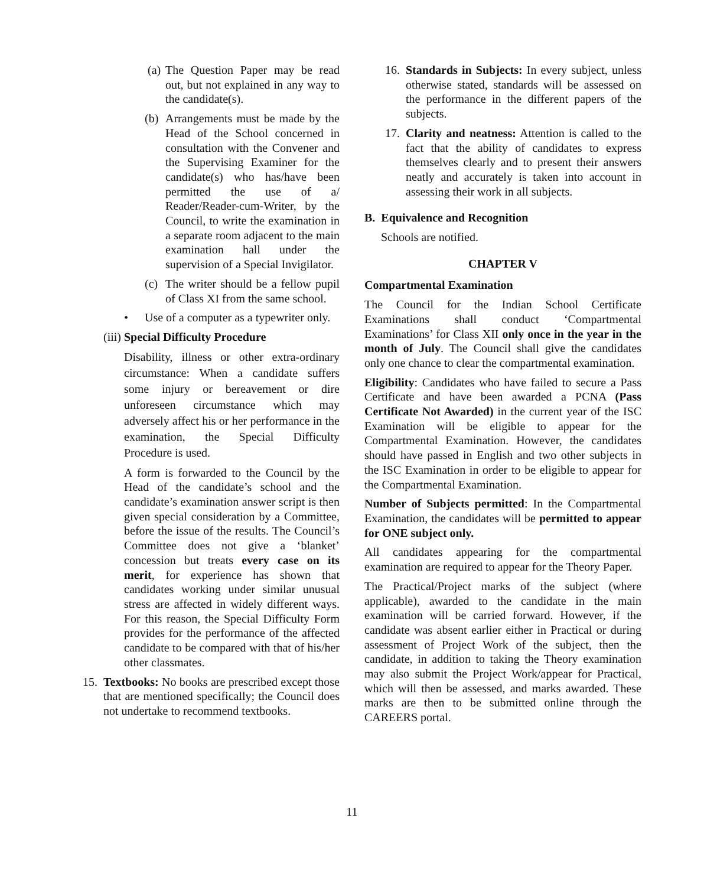(a) The Question Paper may be read out, but not explained in any way to the candidate(s).
(b) Arrangements must be made by the Head of the School concerned in consultation with the Convener and the Supervising Examiner for the candidate(s) who has/have been permitted the use of a/ Reader/Reader-cum-Writer, by the Council, to write the examination in a separate room adjacent to the main examination hall under the supervision of a Special Invigilator.
(c) The writer should be a fellow pupil of Class XI from the same school.
• Use of a computer as a typewriter only.
(iii) Special Difficulty Procedure
Disability, illness or other extra-ordinary circumstance: When a candidate suffers some injury or bereavement or dire unforeseen circumstance which may adversely affect his or her performance in the examination, the Special Difficulty Procedure is used.
A form is forwarded to the Council by the Head of the candidate’s school and the candidate’s examination answer script is then given special consideration by a Committee, before the issue of the results. The Council’s Committee does not give a ‘blanket’ concession but treats every case on its merit, for experience has shown that candidates working under similar unusual stress are affected in widely different ways. For this reason, the Special Difficulty Form provides for the performance of the affected candidate to be compared with that of his/her other classmates.
15. Textbooks: No books are prescribed except those that are mentioned specifically; the Council does not undertake to recommend textbooks.
16. Standards in Subjects: In every subject, unless otherwise stated, standards will be assessed on the performance in the different papers of the subjects.
17. Clarity and neatness: Attention is called to the fact that the ability of candidates to express themselves clearly and to present their answers neatly and accurately is taken into account in assessing their work in all subjects.
B. Equivalence and Recognition
Schools are notified.
CHAPTER V
Compartmental Examination
The Council for the Indian School Certificate Examinations shall conduct ‘Compartmental Examinations’ for Class XII only once in the year in the month of July. The Council shall give the candidates only one chance to clear the compartmental examination.
Eligibility: Candidates who have failed to secure a Pass Certificate and have been awarded a PCNA (Pass Certificate Not Awarded) in the current year of the ISC Examination will be eligible to appear for the Compartmental Examination. However, the candidates should have passed in English and two other subjects in the ISC Examination in order to be eligible to appear for the Compartmental Examination.
Number of Subjects permitted: In the Compartmental Examination, the candidates will be permitted to appear for ONE subject only.
All candidates appearing for the compartmental examination are required to appear for the Theory Paper.
The Practical/Project marks of the subject (where applicable), awarded to the candidate in the main examination will be carried forward. However, if the candidate was absent earlier either in Practical or during assessment of Project Work of the subject, then the candidate, in addition to taking the Theory examination may also submit the Project Work/appear for Practical, which will then be assessed, and marks awarded. These marks are then to be submitted online through the CAREERS portal.
11